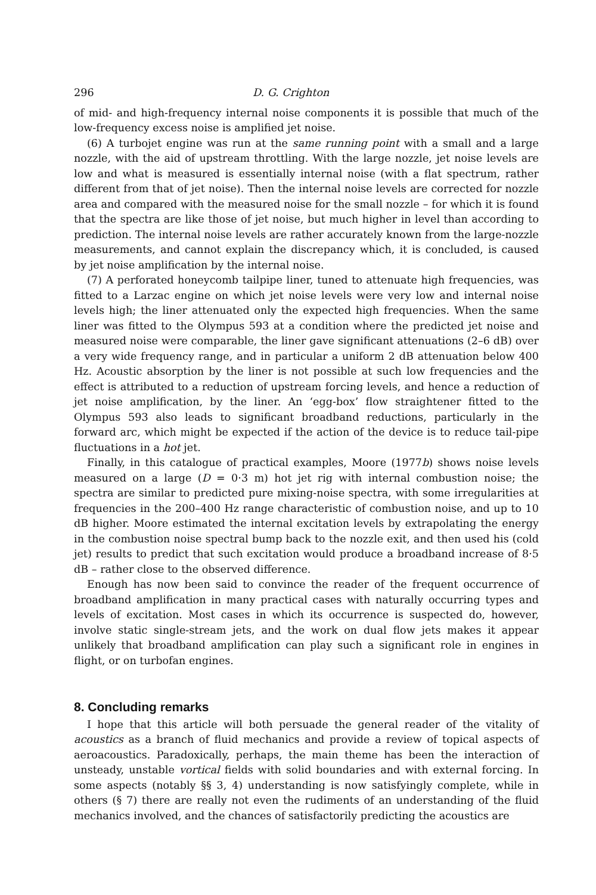296 D. G. Crighton
of mid- and high-frequency internal noise components it is possible that much of the low-frequency excess noise is amplified jet noise.
(6) A turbojet engine was run at the same running point with a small and a large nozzle, with the aid of upstream throttling. With the large nozzle, jet noise levels are low and what is measured is essentially internal noise (with a flat spectrum, rather different from that of jet noise). Then the internal noise levels are corrected for nozzle area and compared with the measured noise for the small nozzle – for which it is found that the spectra are like those of jet noise, but much higher in level than according to prediction. The internal noise levels are rather accurately known from the large-nozzle measurements, and cannot explain the discrepancy which, it is concluded, is caused by jet noise amplification by the internal noise.
(7) A perforated honeycomb tailpipe liner, tuned to attenuate high frequencies, was fitted to a Larzac engine on which jet noise levels were very low and internal noise levels high; the liner attenuated only the expected high frequencies. When the same liner was fitted to the Olympus 593 at a condition where the predicted jet noise and measured noise were comparable, the liner gave significant attenuations (2–6 dB) over a very wide frequency range, and in particular a uniform 2 dB attenuation below 400 Hz. Acoustic absorption by the liner is not possible at such low frequencies and the effect is attributed to a reduction of upstream forcing levels, and hence a reduction of jet noise amplification, by the liner. An ‘egg-box’ flow straightener fitted to the Olympus 593 also leads to significant broadband reductions, particularly in the forward arc, which might be expected if the action of the device is to reduce tail-pipe fluctuations in a hot jet.
Finally, in this catalogue of practical examples, Moore (1977b) shows noise levels measured on a large (D = 0·3 m) hot jet rig with internal combustion noise; the spectra are similar to predicted pure mixing-noise spectra, with some irregularities at frequencies in the 200–400 Hz range characteristic of combustion noise, and up to 10 dB higher. Moore estimated the internal excitation levels by extrapolating the energy in the combustion noise spectral bump back to the nozzle exit, and then used his (cold jet) results to predict that such excitation would produce a broadband increase of 8·5 dB – rather close to the observed difference.
Enough has now been said to convince the reader of the frequent occurrence of broadband amplification in many practical cases with naturally occurring types and levels of excitation. Most cases in which its occurrence is suspected do, however, involve static single-stream jets, and the work on dual flow jets makes it appear unlikely that broadband amplification can play such a significant role in engines in flight, or on turbofan engines.
8. Concluding remarks
I hope that this article will both persuade the general reader of the vitality of acoustics as a branch of fluid mechanics and provide a review of topical aspects of aeroacoustics. Paradoxically, perhaps, the main theme has been the interaction of unsteady, unstable vortical fields with solid boundaries and with external forcing. In some aspects (notably §§ 3, 4) understanding is now satisfyingly complete, while in others (§ 7) there are really not even the rudiments of an understanding of the fluid mechanics involved, and the chances of satisfactorily predicting the acoustics are